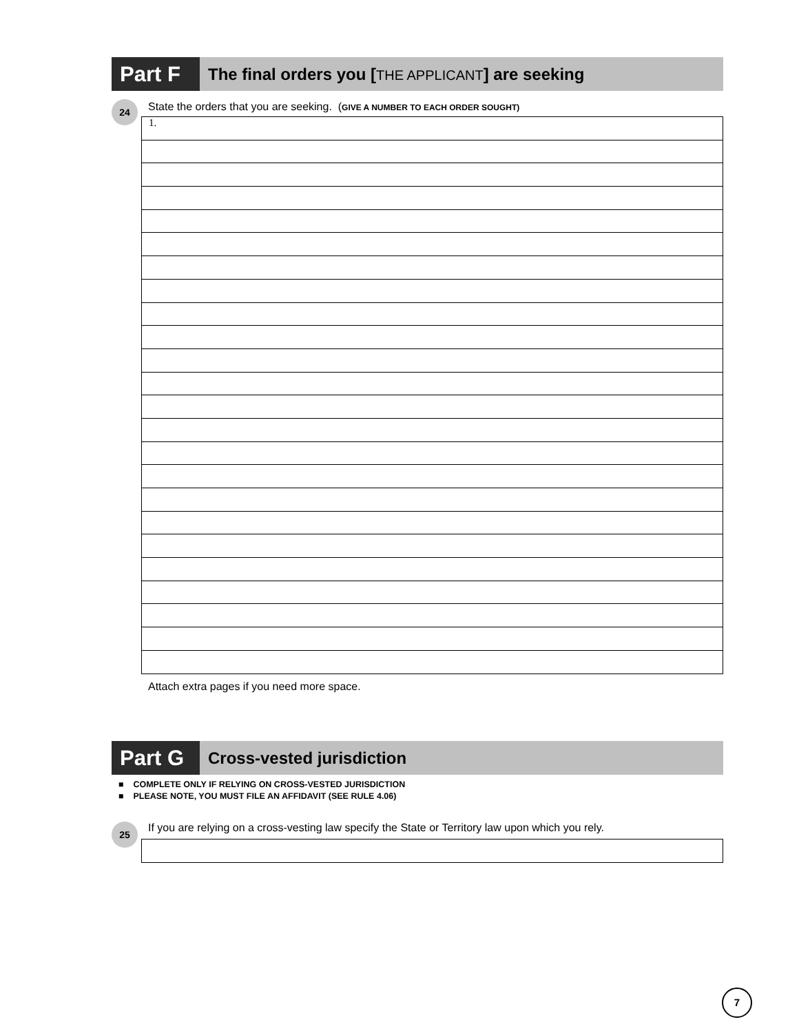Part F
The final orders you [THE APPLICANT] are seeking
24
State the orders that you are seeking. (GIVE A NUMBER TO EACH ORDER SOUGHT)
| 1. |
Attach extra pages if you need more space.
Part G
Cross-vested jurisdiction
■ COMPLETE ONLY IF RELYING ON CROSS-VESTED JURISDICTION
■ PLEASE NOTE, YOU MUST FILE AN AFFIDAVIT (SEE RULE 4.06)
25
If you are relying on a cross-vesting law specify the State or Territory law upon which you rely.
7